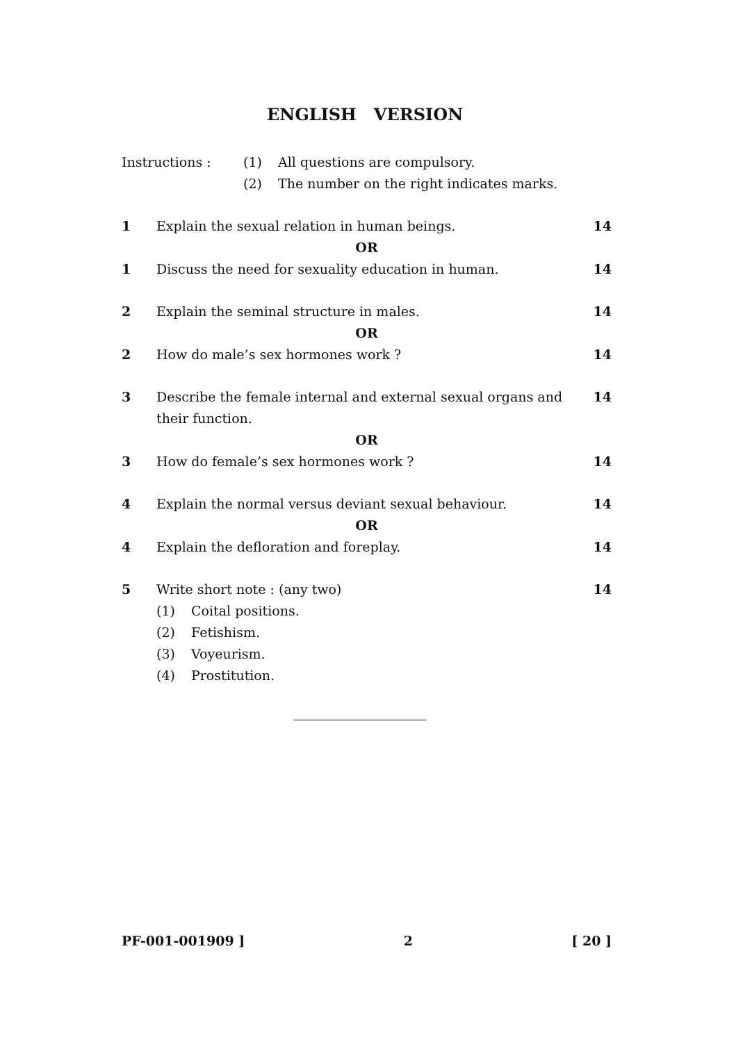ENGLISH VERSION
Instructions : (1) All questions are compulsory.
(2) The number on the right indicates marks.
1 Explain the sexual relation in human beings. 14
OR
1 Discuss the need for sexuality education in human. 14
2 Explain the seminal structure in males. 14
OR
2 How do male’s sex hormones work ? 14
3 Describe the female internal and external sexual organs and their function. 14
OR
3 How do female’s sex hormones work ? 14
4 Explain the normal versus deviant sexual behaviour. 14
OR
4 Explain the defloration and foreplay. 14
5 Write short note : (any two) 14
(1) Coital positions.
(2) Fetishism.
(3) Voyeurism.
(4) Prostitution.
PF-001-001909 ] 2 [ 20 ]